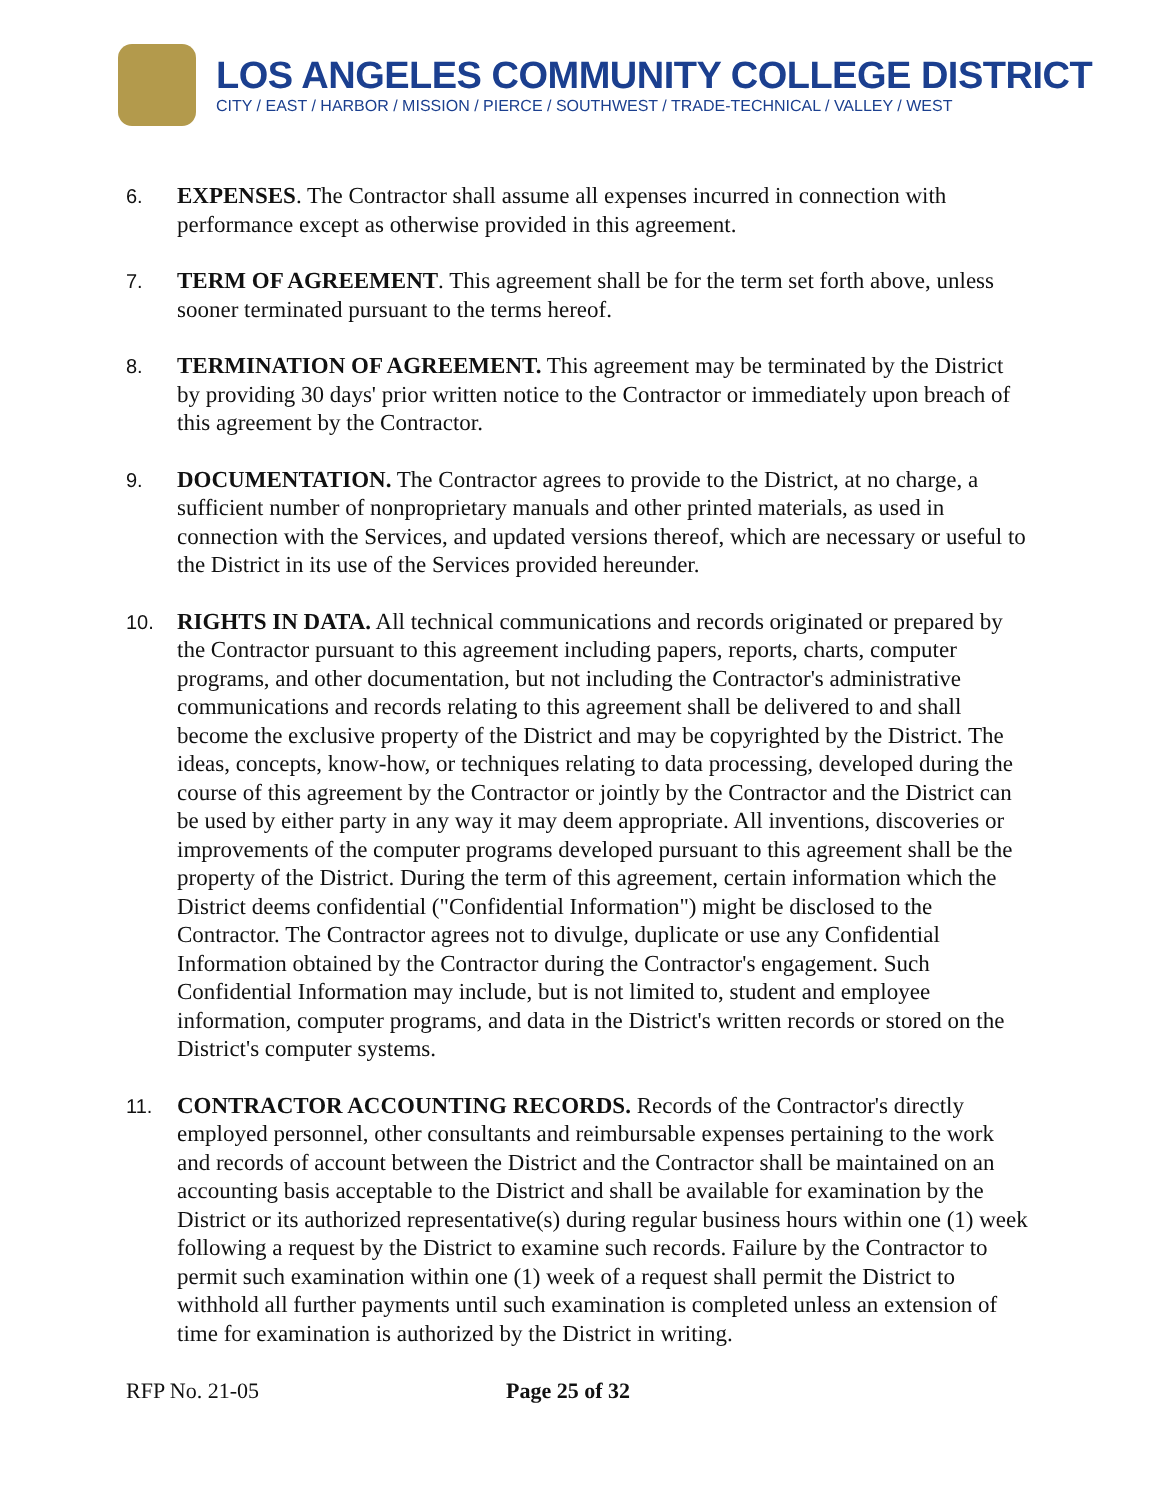LOS ANGELES COMMUNITY COLLEGE DISTRICT
CITY / EAST / HARBOR / MISSION / PIERCE / SOUTHWEST / TRADE-TECHNICAL / VALLEY / WEST
6.
EXPENSES. The Contractor shall assume all expenses incurred in connection with performance except as otherwise provided in this agreement.
7.
TERM OF AGREEMENT. This agreement shall be for the term set forth above, unless sooner terminated pursuant to the terms hereof.
8.
TERMINATION OF AGREEMENT. This agreement may be terminated by the District by providing 30 days' prior written notice to the Contractor or immediately upon breach of this agreement by the Contractor.
9.
DOCUMENTATION. The Contractor agrees to provide to the District, at no charge, a sufficient number of nonproprietary manuals and other printed materials, as used in connection with the Services, and updated versions thereof, which are necessary or useful to the District in its use of the Services provided hereunder.
10.
RIGHTS IN DATA. All technical communications and records originated or prepared by the Contractor pursuant to this agreement including papers, reports, charts, computer programs, and other documentation, but not including the Contractor's administrative communications and records relating to this agreement shall be delivered to and shall become the exclusive property of the District and may be copyrighted by the District. The ideas, concepts, know-how, or techniques relating to data processing, developed during the course of this agreement by the Contractor or jointly by the Contractor and the District can be used by either party in any way it may deem appropriate. All inventions, discoveries or improvements of the computer programs developed pursuant to this agreement shall be the property of the District. During the term of this agreement, certain information which the District deems confidential ("Confidential Information") might be disclosed to the Contractor. The Contractor agrees not to divulge, duplicate or use any Confidential Information obtained by the Contractor during the Contractor's engagement. Such Confidential Information may include, but is not limited to, student and employee information, computer programs, and data in the District's written records or stored on the District's computer systems.
11.
CONTRACTOR ACCOUNTING RECORDS. Records of the Contractor's directly employed personnel, other consultants and reimbursable expenses pertaining to the work and records of account between the District and the Contractor shall be maintained on an accounting basis acceptable to the District and shall be available for examination by the District or its authorized representative(s) during regular business hours within one (1) week following a request by the District to examine such records. Failure by the Contractor to permit such examination within one (1) week of a request shall permit the District to withhold all further payments until such examination is completed unless an extension of time for examination is authorized by the District in writing.
RFP No. 21-05 Page 25 of 32